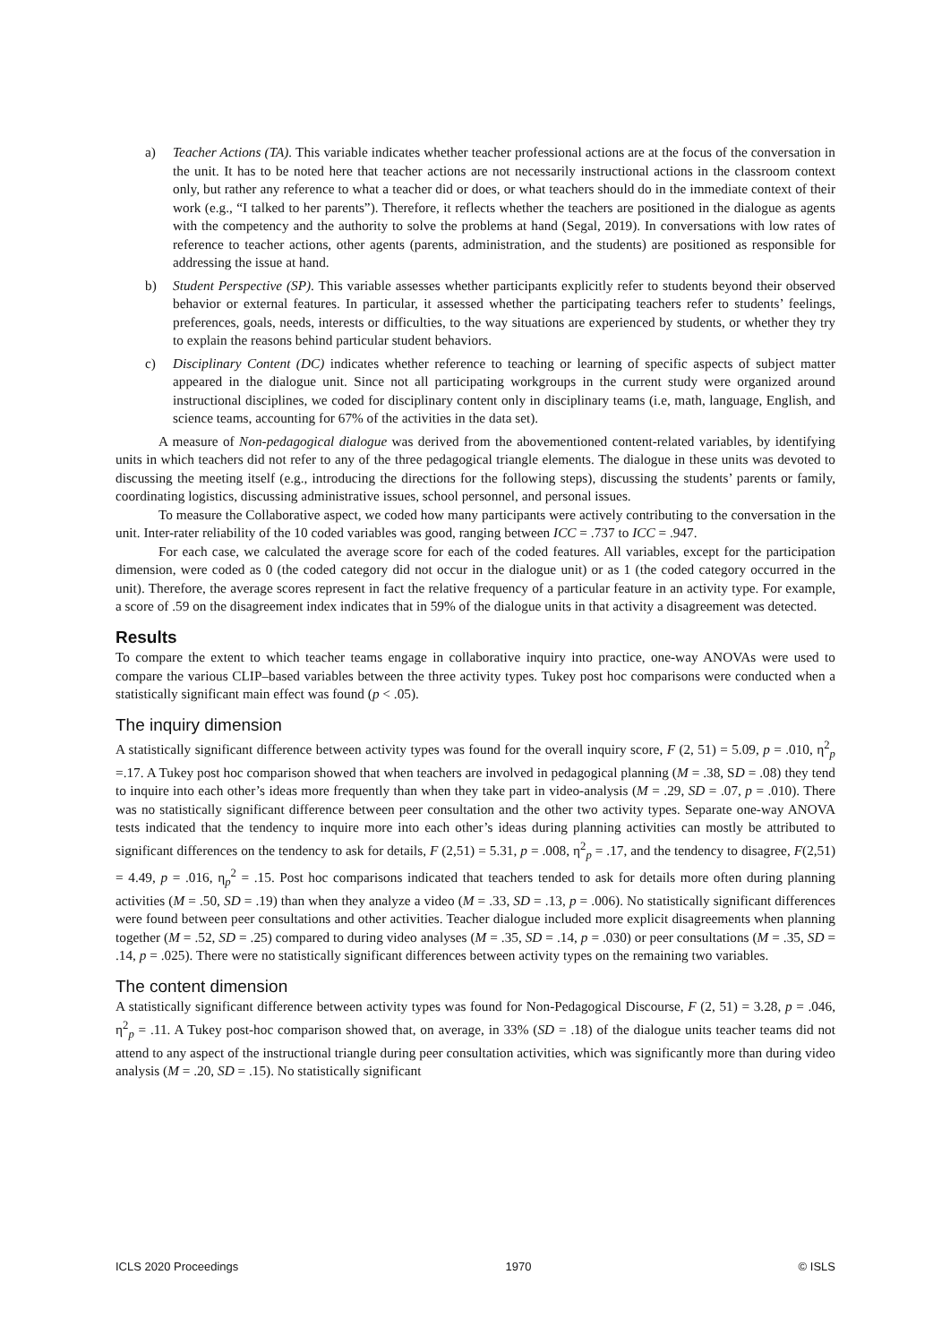a) Teacher Actions (TA). This variable indicates whether teacher professional actions are at the focus of the conversation in the unit. It has to be noted here that teacher actions are not necessarily instructional actions in the classroom context only, but rather any reference to what a teacher did or does, or what teachers should do in the immediate context of their work (e.g., “I talked to her parents”). Therefore, it reflects whether the teachers are positioned in the dialogue as agents with the competency and the authority to solve the problems at hand (Segal, 2019). In conversations with low rates of reference to teacher actions, other agents (parents, administration, and the students) are positioned as responsible for addressing the issue at hand.
b) Student Perspective (SP). This variable assesses whether participants explicitly refer to students beyond their observed behavior or external features. In particular, it assessed whether the participating teachers refer to students’ feelings, preferences, goals, needs, interests or difficulties, to the way situations are experienced by students, or whether they try to explain the reasons behind particular student behaviors.
c) Disciplinary Content (DC) indicates whether reference to teaching or learning of specific aspects of subject matter appeared in the dialogue unit. Since not all participating workgroups in the current study were organized around instructional disciplines, we coded for disciplinary content only in disciplinary teams (i.e, math, language, English, and science teams, accounting for 67% of the activities in the data set).
A measure of Non-pedagogical dialogue was derived from the abovementioned content-related variables, by identifying units in which teachers did not refer to any of the three pedagogical triangle elements. The dialogue in these units was devoted to discussing the meeting itself (e.g., introducing the directions for the following steps), discussing the students’ parents or family, coordinating logistics, discussing administrative issues, school personnel, and personal issues.
To measure the Collaborative aspect, we coded how many participants were actively contributing to the conversation in the unit. Inter-rater reliability of the 10 coded variables was good, ranging between ICC = .737 to ICC = .947.
For each case, we calculated the average score for each of the coded features. All variables, except for the participation dimension, were coded as 0 (the coded category did not occur in the dialogue unit) or as 1 (the coded category occurred in the unit). Therefore, the average scores represent in fact the relative frequency of a particular feature in an activity type. For example, a score of .59 on the disagreement index indicates that in 59% of the dialogue units in that activity a disagreement was detected.
Results
To compare the extent to which teacher teams engage in collaborative inquiry into practice, one-way ANOVAs were used to compare the various CLIP–based variables between the three activity types. Tukey post hoc comparisons were conducted when a statistically significant main effect was found (p < .05).
The inquiry dimension
A statistically significant difference between activity types was found for the overall inquiry score, F (2, 51) = 5.09, p = .010, η<sup>2</sup><sub>p</sub> =.17. A Tukey post hoc comparison showed that when teachers are involved in pedagogical planning (M = .38, SD = .08) they tend to inquire into each other’s ideas more frequently than when they take part in video-analysis (M = .29, SD = .07, p = .010). There was no statistically significant difference between peer consultation and the other two activity types. Separate one-way ANOVA tests indicated that the tendency to inquire more into each other’s ideas during planning activities can mostly be attributed to significant differences on the tendency to ask for details, F (2,51) = 5.31, p = .008, η<sup>2</sup><sub>p</sub> = .17, and the tendency to disagree, F(2,51) = 4.49, p = .016, η<sub>p</sub><sup>2</sup> = .15. Post hoc comparisons indicated that teachers tended to ask for details more often during planning activities (M = .50, SD = .19) than when they analyze a video (M = .33, SD = .13, p = .006). No statistically significant differences were found between peer consultations and other activities. Teacher dialogue included more explicit disagreements when planning together (M = .52, SD = .25) compared to during video analyses (M = .35, SD = .14, p = .030) or peer consultations (M = .35, SD = .14, p = .025). There were no statistically significant differences between activity types on the remaining two variables.
The content dimension
A statistically significant difference between activity types was found for Non-Pedagogical Discourse, F (2, 51) = 3.28, p = .046, η<sup>2</sup><sub>p</sub> = .11. A Tukey post-hoc comparison showed that, on average, in 33% (SD = .18) of the dialogue units teacher teams did not attend to any aspect of the instructional triangle during peer consultation activities, which was significantly more than during video analysis (M = .20, SD = .15). No statistically significant
ICLS 2020 Proceedings 1970 © ISLS